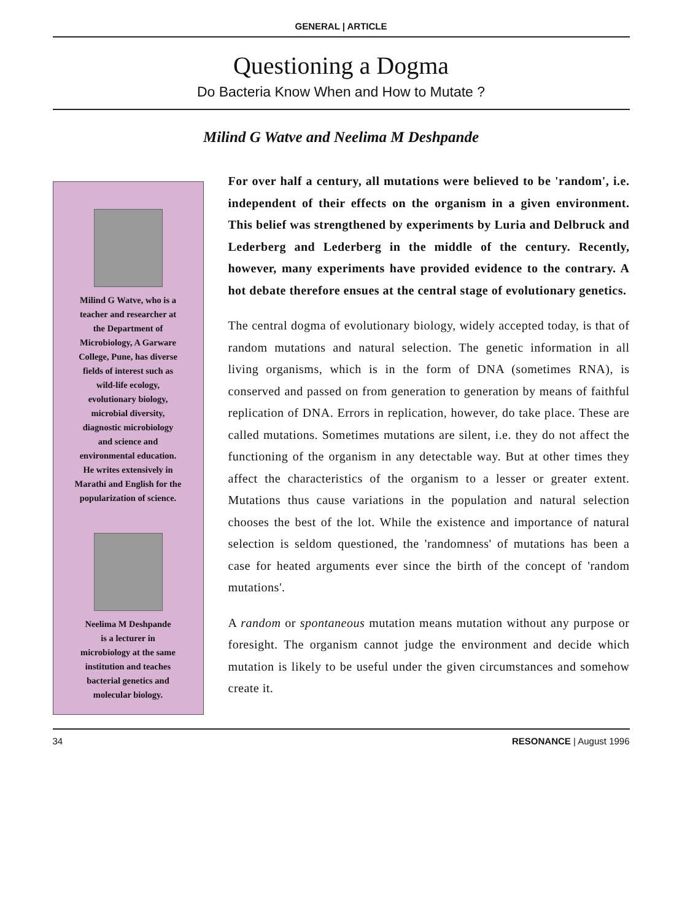GENERAL | ARTICLE
Questioning a Dogma
Do Bacteria Know When and How to Mutate ?
Milind G Watve and Neelima M Deshpande
Milind G Watve, who is a
teacher and researcher at
the Department of
Microbiology, A Garware
College, Pune, has diverse
fields of interest such as
wild-life ecology,
evolutionary biology,
microbial diversity,
diagnostic microbiology
and science and
environmental education.
He writes extensively in
Marathi and English for the
popularization of science.
Neelima M Deshpande
is a lecturer in
microbiology at the same
institution and teaches
bacterial genetics and
molecular biology.
For over half a century, all mutations were believed to be 'random', i.e. independent of their effects on the organism in a given environment. This belief was strengthened by experiments by Luria and Delbruck and Lederberg and Lederberg in the middle of the century. Recently, however, many experiments have provided evidence to the contrary. A hot debate therefore ensues at the central stage of evolutionary genetics.
The central dogma of evolutionary biology, widely accepted today, is that of random mutations and natural selection. The genetic information in all living organisms, which is in the form of DNA (sometimes RNA), is conserved and passed on from generation to generation by means of faithful replication of DNA. Errors in replication, however, do take place. These are called mutations. Sometimes mutations are silent, i.e. they do not affect the functioning of the organism in any detectable way. But at other times they affect the characteristics of the organism to a lesser or greater extent. Mutations thus cause variations in the population and natural selection chooses the best of the lot. While the existence and importance of natural selection is seldom questioned, the 'randomness' of mutations has been a case for heated arguments ever since the birth of the concept of 'random mutations'.
A random or spontaneous mutation means mutation without any purpose or foresight. The organism cannot judge the environment and decide which mutation is likely to be useful under the given circumstances and somehow create it.
34 RESONANCE | August 1996